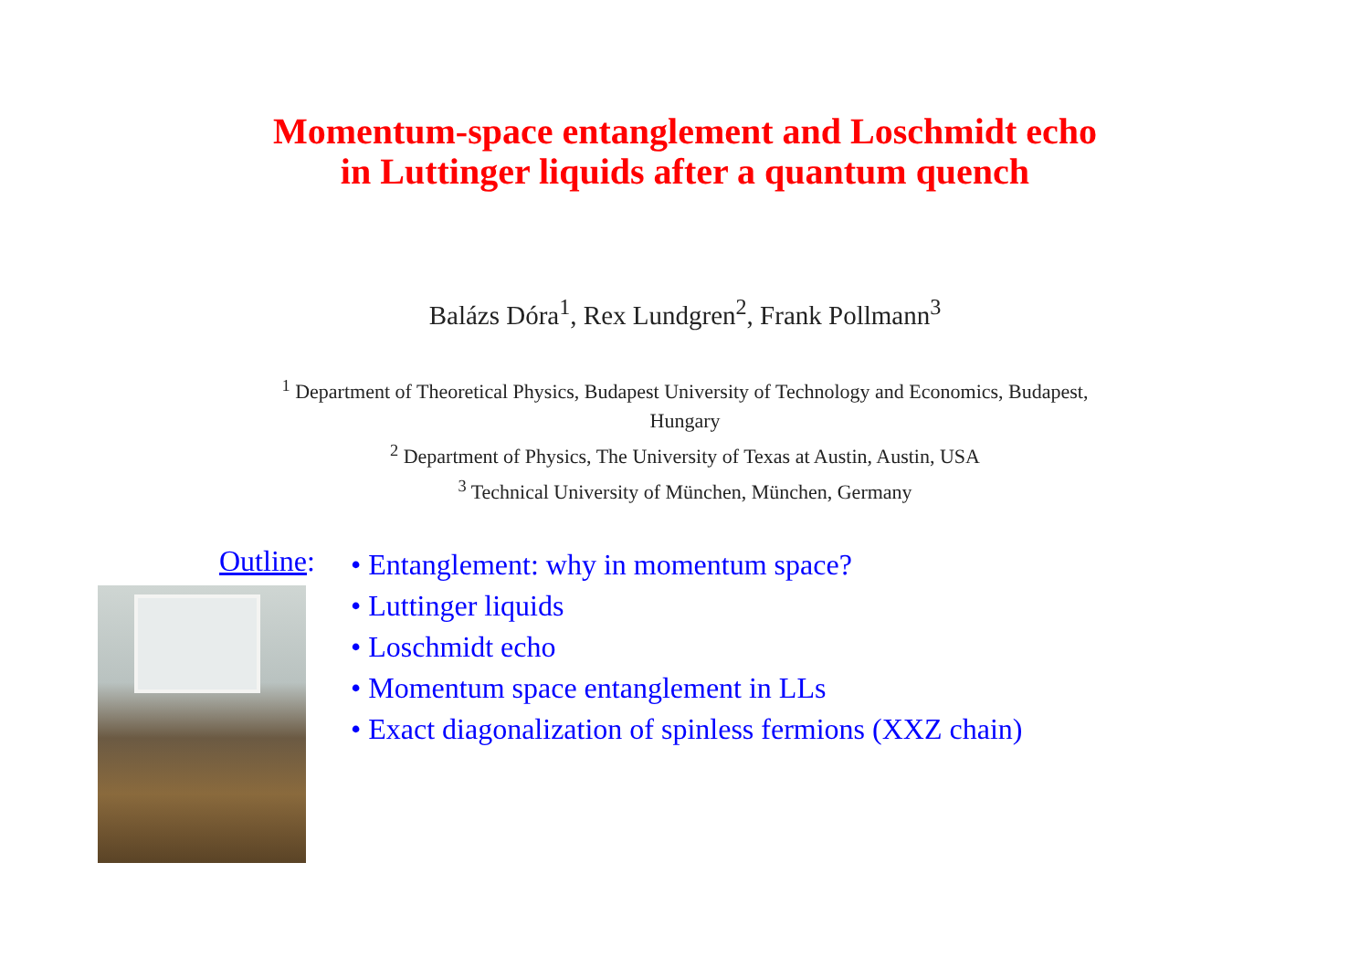Momentum-space entanglement and Loschmidt echo
in Luttinger liquids after a quantum quench
Balázs Dóra<sup>1</sup>, Rex Lundgren<sup>2</sup>, Frank Pollmann<sup>3</sup>
<sup>1</sup> Department of Theoretical Physics, Budapest University of Technology and Economics, Budapest,
Hungary
<sup>2</sup> Department of Physics, The University of Texas at Austin, Austin, USA
<sup>3</sup> Technical University of München, München, Germany
Outline:
• Entanglement: why in momentum space?
• Luttinger liquids
• Loschmidt echo
• Momentum space entanglement in LLs
• Exact diagonalization of spinless fermions (XXZ chain)